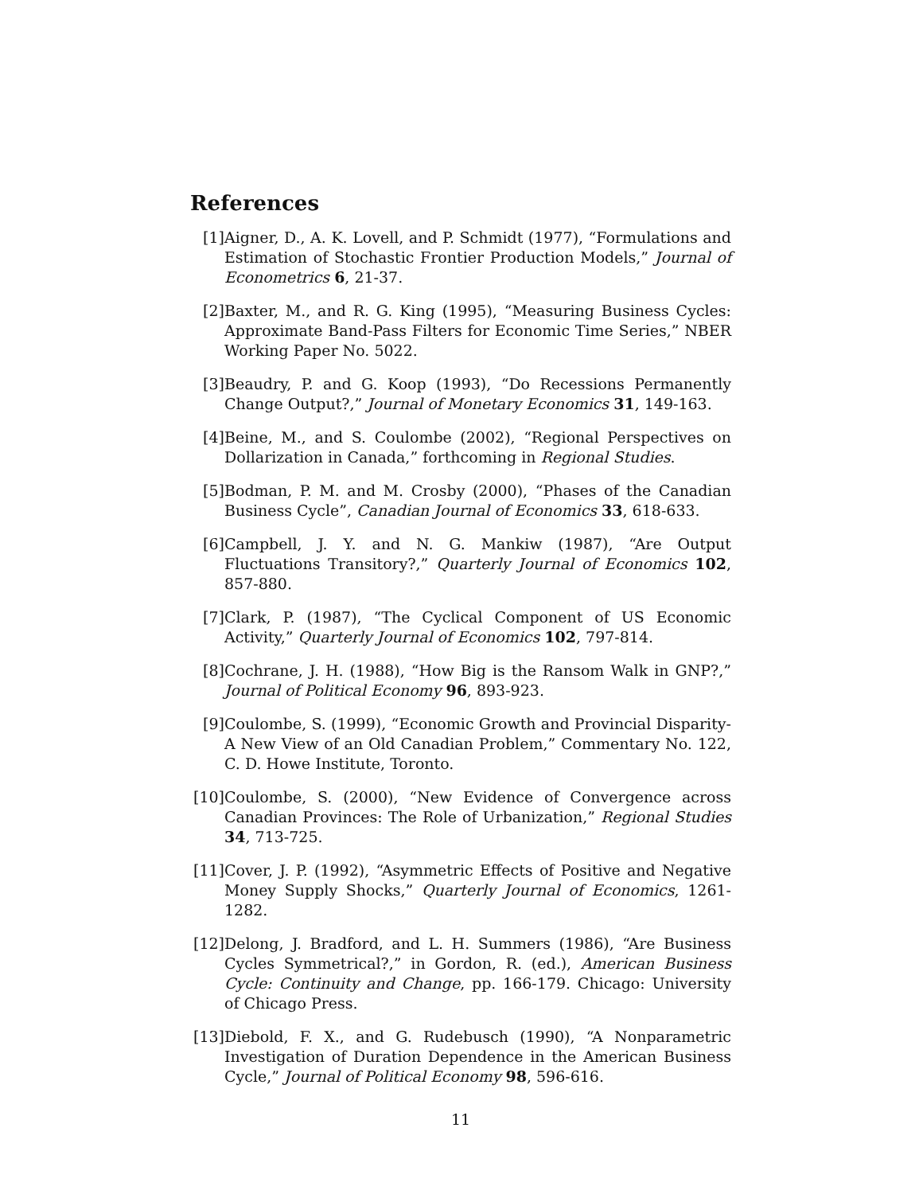References
[1] Aigner, D., A. K. Lovell, and P. Schmidt (1977), “Formulations and Estimation of Stochastic Frontier Production Models,” Journal of Econometrics 6, 21-37.
[2] Baxter, M., and R. G. King (1995), “Measuring Business Cycles: Approximate Band-Pass Filters for Economic Time Series,” NBER Working Paper No. 5022.
[3] Beaudry, P. and G. Koop (1993), “Do Recessions Permanently Change Output?,” Journal of Monetary Economics 31, 149-163.
[4] Beine, M., and S. Coulombe (2002), “Regional Perspectives on Dollarization in Canada,” forthcoming in Regional Studies.
[5] Bodman, P. M. and M. Crosby (2000), “Phases of the Canadian Business Cycle”, Canadian Journal of Economics 33, 618-633.
[6] Campbell, J. Y. and N. G. Mankiw (1987), “Are Output Fluctuations Transitory?,” Quarterly Journal of Economics 102, 857-880.
[7] Clark, P. (1987), “The Cyclical Component of US Economic Activity,” Quarterly Journal of Economics 102, 797-814.
[8] Cochrane, J. H. (1988), “How Big is the Ransom Walk in GNP?,” Journal of Political Economy 96, 893-923.
[9] Coulombe, S. (1999), “Economic Growth and Provincial Disparity-A New View of an Old Canadian Problem,” Commentary No. 122, C. D. Howe Institute, Toronto.
[10]
Coulombe, S. (2000), “New Evidence of Convergence across Canadian Provinces: The Role of Urbanization,” Regional Studies 34, 713-725.
[11]
Cover, J. P. (1992), “Asymmetric Effects of Positive and Negative Money Supply Shocks,” Quarterly Journal of Economics, 1261-1282.
[12]
Delong, J. Bradford, and L. H. Summers (1986), “Are Business Cycles Symmetrical?,” in Gordon, R. (ed.), American Business Cycle: Continuity and Change, pp. 166-179. Chicago: University of Chicago Press.
[13]
Diebold, F. X., and G. Rudebusch (1990), “A Nonparametric Investigation of Duration Dependence in the American Business Cycle,” Journal of Political Economy 98, 596-616.
11